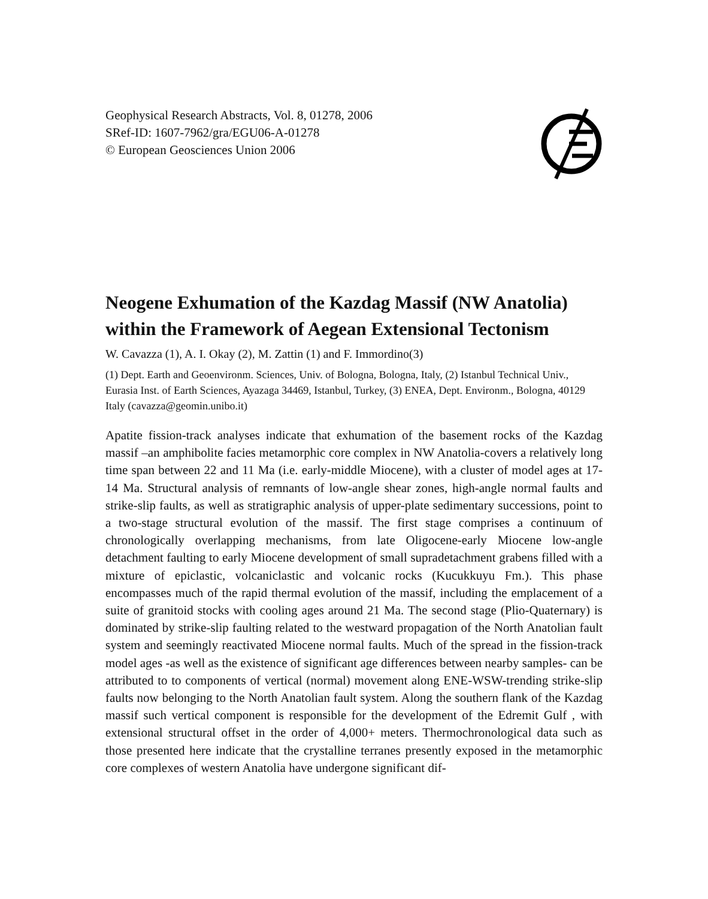Geophysical Research Abstracts, Vol. 8, 01278, 2006
SRef-ID: 1607-7962/gra/EGU06-A-01278
© European Geosciences Union 2006
Neogene Exhumation of the Kazdag Massif (NW Anatolia) within the Framework of Aegean Extensional Tectonism
W. Cavazza (1), A. I. Okay (2), M. Zattin (1) and F. Immordino(3)
(1) Dept. Earth and Geoenvironm. Sciences, Univ. of Bologna, Bologna, Italy, (2) Istanbul Technical Univ., Eurasia Inst. of Earth Sciences, Ayazaga 34469, Istanbul, Turkey, (3) ENEA, Dept. Environm., Bologna, 40129 Italy (cavazza@geomin.unibo.it)
Apatite fission-track analyses indicate that exhumation of the basement rocks of the Kazdag massif –an amphibolite facies metamorphic core complex in NW Anatolia-covers a relatively long time span between 22 and 11 Ma (i.e. early-middle Miocene), with a cluster of model ages at 17-14 Ma. Structural analysis of remnants of low-angle shear zones, high-angle normal faults and strike-slip faults, as well as stratigraphic analysis of upper-plate sedimentary successions, point to a two-stage structural evolution of the massif. The first stage comprises a continuum of chronologically overlapping mechanisms, from late Oligocene-early Miocene low-angle detachment faulting to early Miocene development of small supradetachment grabens filled with a mixture of epiclastic, volcaniclastic and volcanic rocks (Kucukkuyu Fm.). This phase encompasses much of the rapid thermal evolution of the massif, including the emplacement of a suite of granitoid stocks with cooling ages around 21 Ma. The second stage (Plio-Quaternary) is dominated by strike-slip faulting related to the westward propagation of the North Anatolian fault system and seemingly reactivated Miocene normal faults. Much of the spread in the fission-track model ages -as well as the existence of significant age differences between nearby samples- can be attributed to to components of vertical (normal) movement along ENE-WSW-trending strike-slip faults now belonging to the North Anatolian fault system. Along the southern flank of the Kazdag massif such vertical component is responsible for the development of the Edremit Gulf , with extensional structural offset in the order of 4,000+ meters. Thermochronological data such as those presented here indicate that the crystalline terranes presently exposed in the metamorphic core complexes of western Anatolia have undergone significant dif-